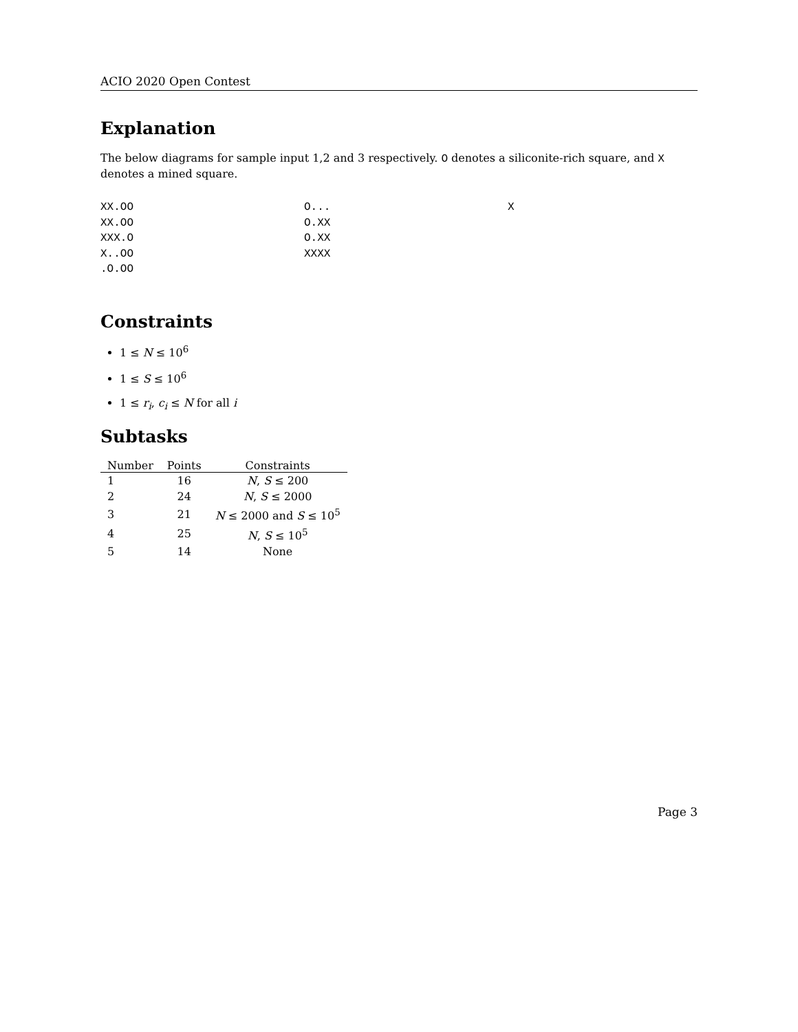ACIO 2020 Open Contest
Explanation
The below diagrams for sample input 1,2 and 3 respectively. O denotes a siliconite-rich square, and X denotes a mined square.
XX.OO XX.OO XXX.O X..OO .O.OO
O... O.XX O.XX XXXX
X
Constraints
1 ≤ N ≤ 10<sup>6</sup>
1 ≤ S ≤ 10<sup>6</sup>
1 ≤ r<sub>i</sub>, c<sub>i</sub> ≤ N for all i
Subtasks
| Number | Points | Constraints |
| --- | --- | --- |
| 1 | 16 | N , S ≤ 200 |
| 2 | 24 | N , S ≤ 2000 |
| 3 | 21 | N ≤ 2000 and S ≤ 10<sup>5</sup> |
| 4 | 25 | N , S ≤ 10<sup>5</sup> |
| 5 | 14 | None |
Page 3